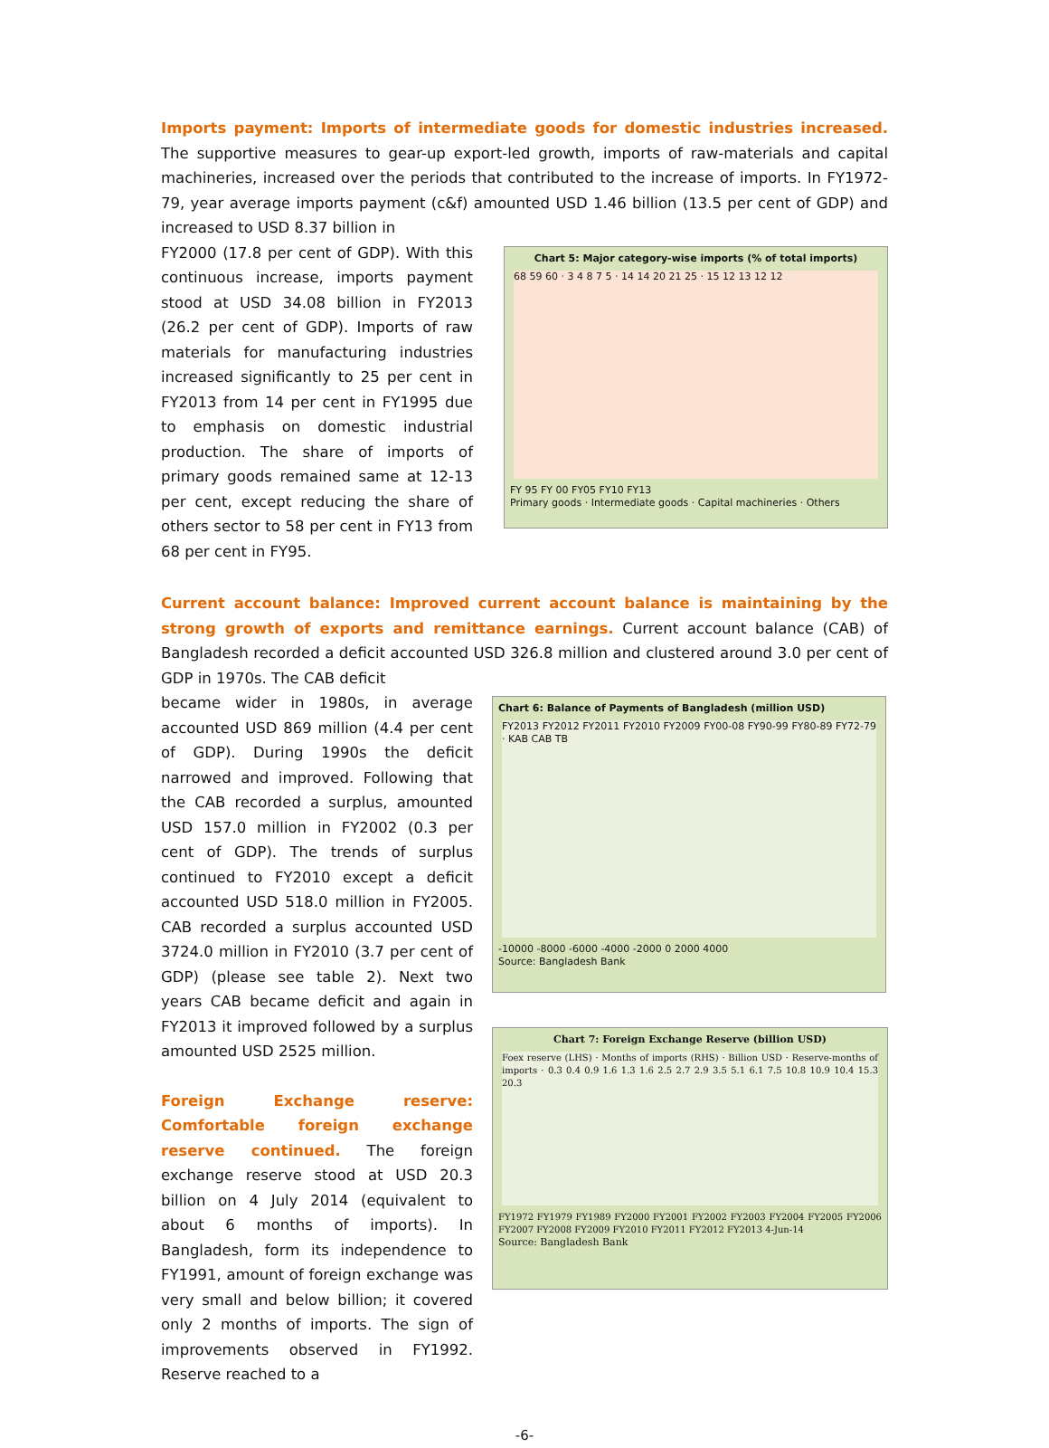Imports payment: Imports of intermediate goods for domestic industries increased. The supportive measures to gear-up export-led growth, imports of raw-materials and capital machineries, increased over the periods that contributed to the increase of imports. In FY1972-79, year average imports payment (c&f) amounted USD 1.46 billion (13.5 per cent of GDP) and increased to USD 8.37 billion in
FY2000 (17.8 per cent of GDP). With this continuous increase, imports payment stood at USD 34.08 billion in FY2013 (26.2 per cent of GDP). Imports of raw materials for manufacturing industries increased significantly to 25 per cent in FY2013 from 14 per cent in FY1995 due to emphasis on domestic industrial production. The share of imports of primary goods remained same at 12-13 per cent, except reducing the share of others sector to 58 per cent in FY13 from 68 per cent in FY95.
Chart 5: Major category-wise imports (% of total imports)
68 59 60 · 3 4 8 7 5 · 14 14 20 21 25 · 15 12 13 12 12
FY 95 FY 00 FY05 FY10 FY13
Primary goods · Intermediate goods · Capital machineries · Others
Current account balance: Improved current account balance is maintaining by the strong growth of exports and remittance earnings. Current account balance (CAB) of Bangladesh recorded a deficit accounted USD 326.8 million and clustered around 3.0 per cent of GDP in 1970s. The CAB deficit
became wider in 1980s, in average accounted USD 869 million (4.4 per cent of GDP). During 1990s the deficit narrowed and improved. Following that the CAB recorded a surplus, amounted USD 157.0 million in FY2002 (0.3 per cent of GDP). The trends of surplus continued to FY2010 except a deficit accounted USD 518.0 million in FY2005. CAB recorded a surplus accounted USD 3724.0 million in FY2010 (3.7 per cent of GDP) (please see table 2). Next two years CAB became deficit and again in FY2013 it improved followed by a surplus amounted USD 2525 million.
Foreign Exchange reserve: Comfortable foreign exchange reserve continued. The foreign exchange reserve stood at USD 20.3 billion on 4 July 2014 (equivalent to about 6 months of imports). In Bangladesh, form its independence to FY1991, amount of foreign exchange was very small and below billion; it covered only 2 months of imports. The sign of improvements observed in FY1992. Reserve reached to a
Chart 6: Balance of Payments of Bangladesh (million USD)
FY2013 FY2012 FY2011 FY2010 FY2009 FY00-08 FY90-99 FY80-89 FY72-79 · KAB CAB TB
-10000 -8000 -6000 -4000 -2000 0 2000 4000
Source: Bangladesh Bank
Chart 7: Foreign Exchange Reserve (billion USD)
Foex reserve (LHS) · Months of imports (RHS) · Billion USD · Reserve-months of imports · 0.3 0.4 0.9 1.6 1.3 1.6 2.5 2.7 2.9 3.5 5.1 6.1 7.5 10.8 10.9 10.4 15.3 20.3
FY1972 FY1979 FY1989 FY2000 FY2001 FY2002 FY2003 FY2004 FY2005 FY2006 FY2007 FY2008 FY2009 FY2010 FY2011 FY2012 FY2013 4-Jun-14
Source: Bangladesh Bank
-6-